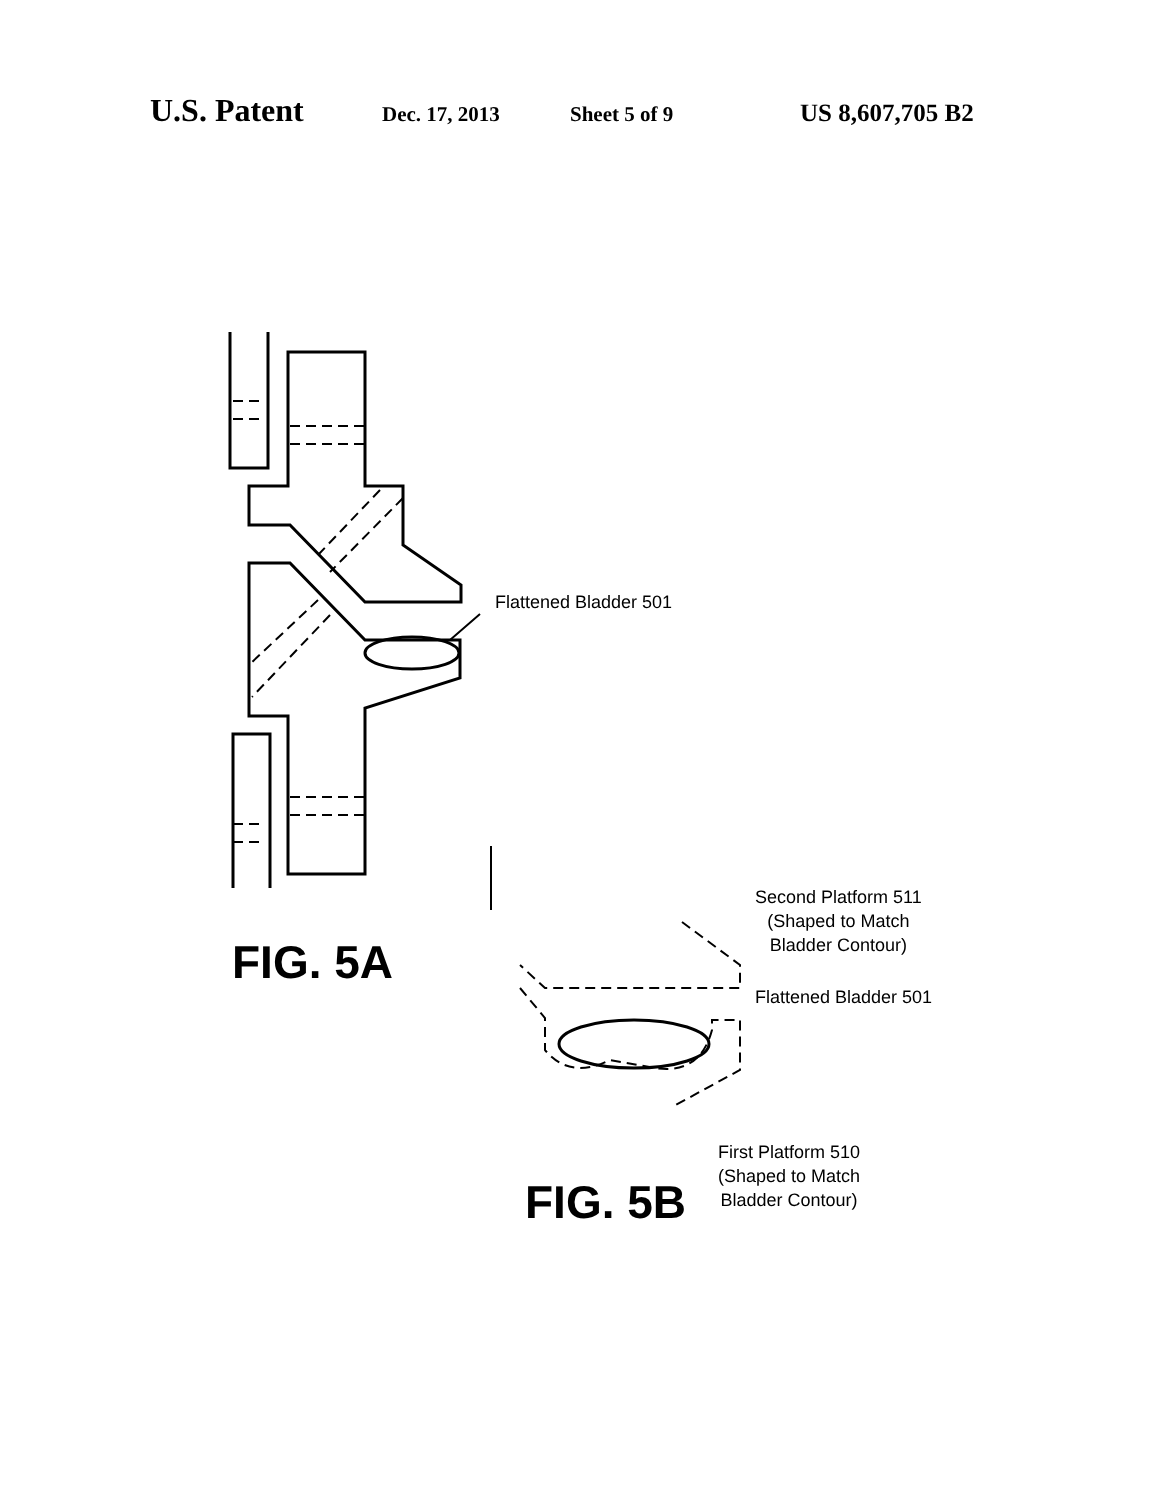U.S. Patent Dec. 17, 2013 Sheet 5 of 9 US 8,607,705 B2
Flattened Bladder 501
FIG. 5A
Second Platform 511
(Shaped to Match
Bladder Contour)
Flattened Bladder 501
First Platform 510
(Shaped to Match
Bladder Contour)
FIG. 5B